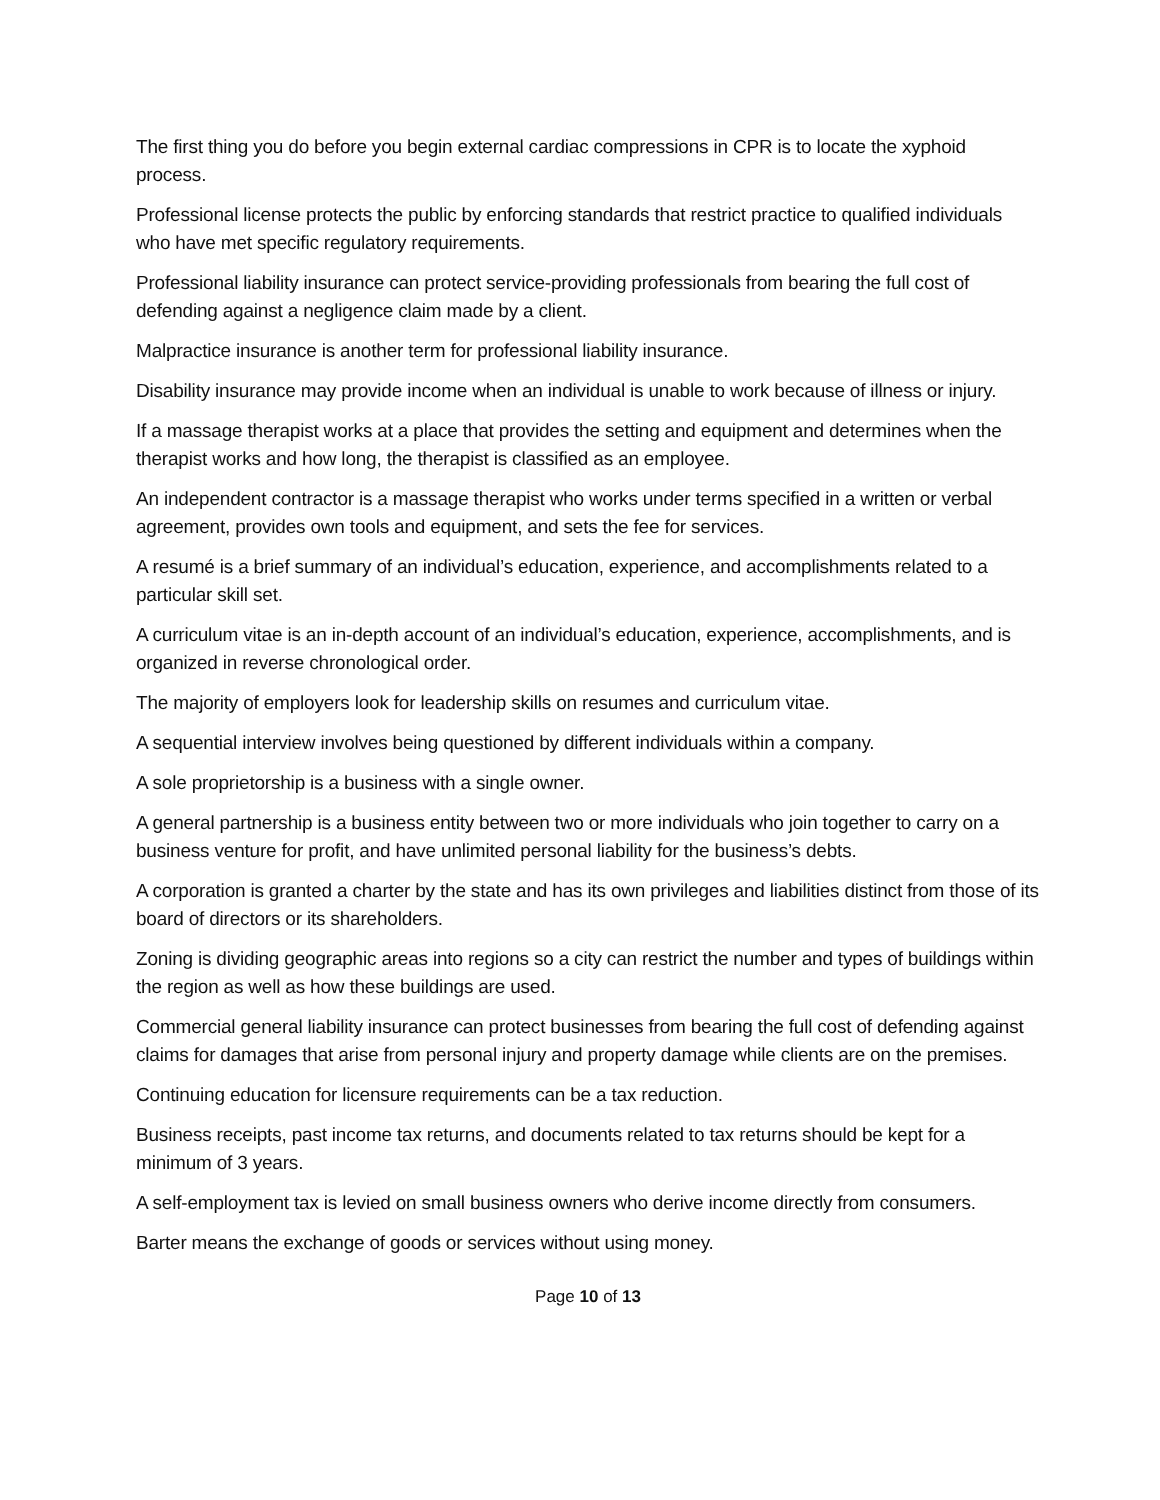The first thing you do before you begin external cardiac compressions in CPR is to locate the xyphoid process.
Professional license protects the public by enforcing standards that restrict practice to qualified individuals who have met specific regulatory requirements.
Professional liability insurance can protect service-providing professionals from bearing the full cost of defending against a negligence claim made by a client.
Malpractice insurance is another term for professional liability insurance.
Disability insurance may provide income when an individual is unable to work because of illness or injury.
If a massage therapist works at a place that provides the setting and equipment and determines when the therapist works and how long, the therapist is classified as an employee.
An independent contractor is a massage therapist who works under terms specified in a written or verbal agreement, provides own tools and equipment, and sets the fee for services.
A resumé is a brief summary of an individual’s education, experience, and accomplishments related to a particular skill set.
A curriculum vitae is an in-depth account of an individual’s education, experience, accomplishments, and is organized in reverse chronological order.
The majority of employers look for leadership skills on resumes and curriculum vitae.
A sequential interview involves being questioned by different individuals within a company.
A sole proprietorship is a business with a single owner.
A general partnership is a business entity between two or more individuals who join together to carry on a business venture for profit, and have unlimited personal liability for the business’s debts.
A corporation is granted a charter by the state and has its own privileges and liabilities distinct from those of its board of directors or its shareholders.
Zoning is dividing geographic areas into regions so a city can restrict the number and types of buildings within the region as well as how these buildings are used.
Commercial general liability insurance can protect businesses from bearing the full cost of defending against claims for damages that arise from personal injury and property damage while clients are on the premises.
Continuing education for licensure requirements can be a tax reduction.
Business receipts, past income tax returns, and documents related to tax returns should be kept for a minimum of 3 years.
A self-employment tax is levied on small business owners who derive income directly from consumers.
Barter means the exchange of goods or services without using money.
Page 10 of 13